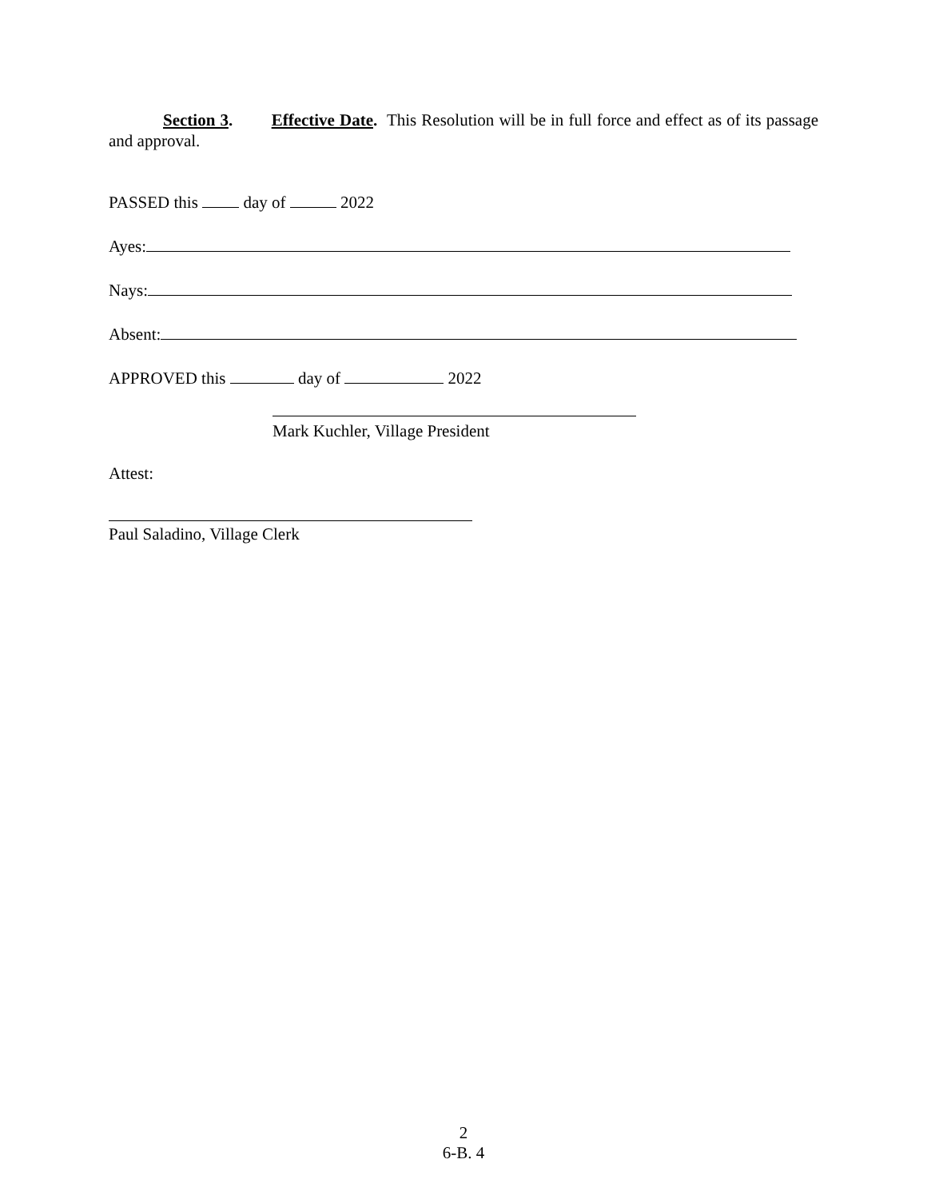Section 3. Effective Date. This Resolution will be in full force and effect as of its passage and approval.
PASSED this day of 2022
Ayes:
Nays:
Absent:
APPROVED this day of 2022
Mark Kuchler, Village President
Attest:
Paul Saladino, Village Clerk
2
6-B. 4